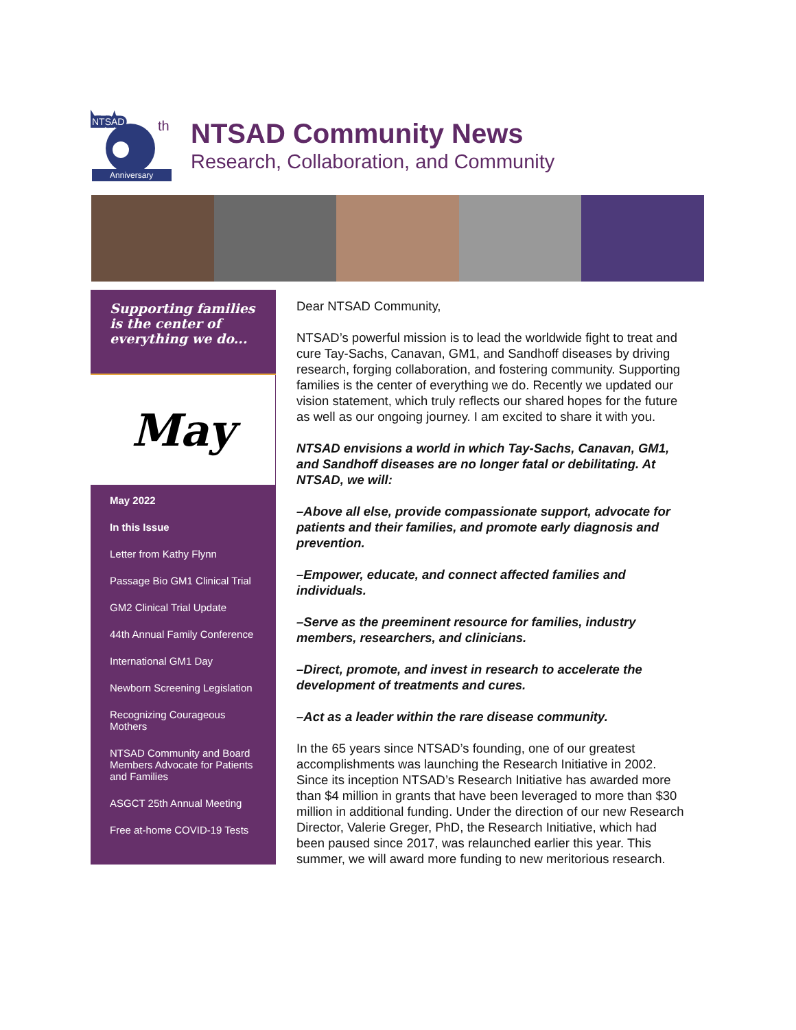NTSAD
th
Anniversary
NTSAD Community News
Research, Collaboration, and Community
Supporting families is the center of everything we do...
May
May 2022
In this Issue
Letter from Kathy Flynn
Passage Bio GM1 Clinical Trial
GM2 Clinical Trial Update
44th Annual Family Conference
International GM1 Day
Newborn Screening Legislation
Recognizing Courageous Mothers
NTSAD Community and Board Members Advocate for Patients and Families
ASGCT 25th Annual Meeting
Free at-home COVID-19 Tests
Dear NTSAD Community,
NTSAD’s powerful mission is to lead the worldwide fight to treat and cure Tay-Sachs, Canavan, GM1, and Sandhoff diseases by driving research, forging collaboration, and fostering community. Supporting families is the center of everything we do. Recently we updated our vision statement, which truly reflects our shared hopes for the future as well as our ongoing journey. I am excited to share it with you.
NTSAD envisions a world in which Tay-Sachs, Canavan, GM1, and Sandhoff diseases are no longer fatal or debilitating. At NTSAD, we will:
–Above all else, provide compassionate support, advocate for patients and their families, and promote early diagnosis and prevention.
–Empower, educate, and connect affected families and individuals.
–Serve as the preeminent resource for families, industry members, researchers, and clinicians.
–Direct, promote, and invest in research to accelerate the development of treatments and cures.
–Act as a leader within the rare disease community.
In the 65 years since NTSAD’s founding, one of our greatest accomplishments was launching the Research Initiative in 2002. Since its inception NTSAD’s Research Initiative has awarded more than $4 million in grants that have been leveraged to more than $30 million in additional funding. Under the direction of our new Research Director, Valerie Greger, PhD, the Research Initiative, which had been paused since 2017, was relaunched earlier this year. This summer, we will award more funding to new meritorious research.